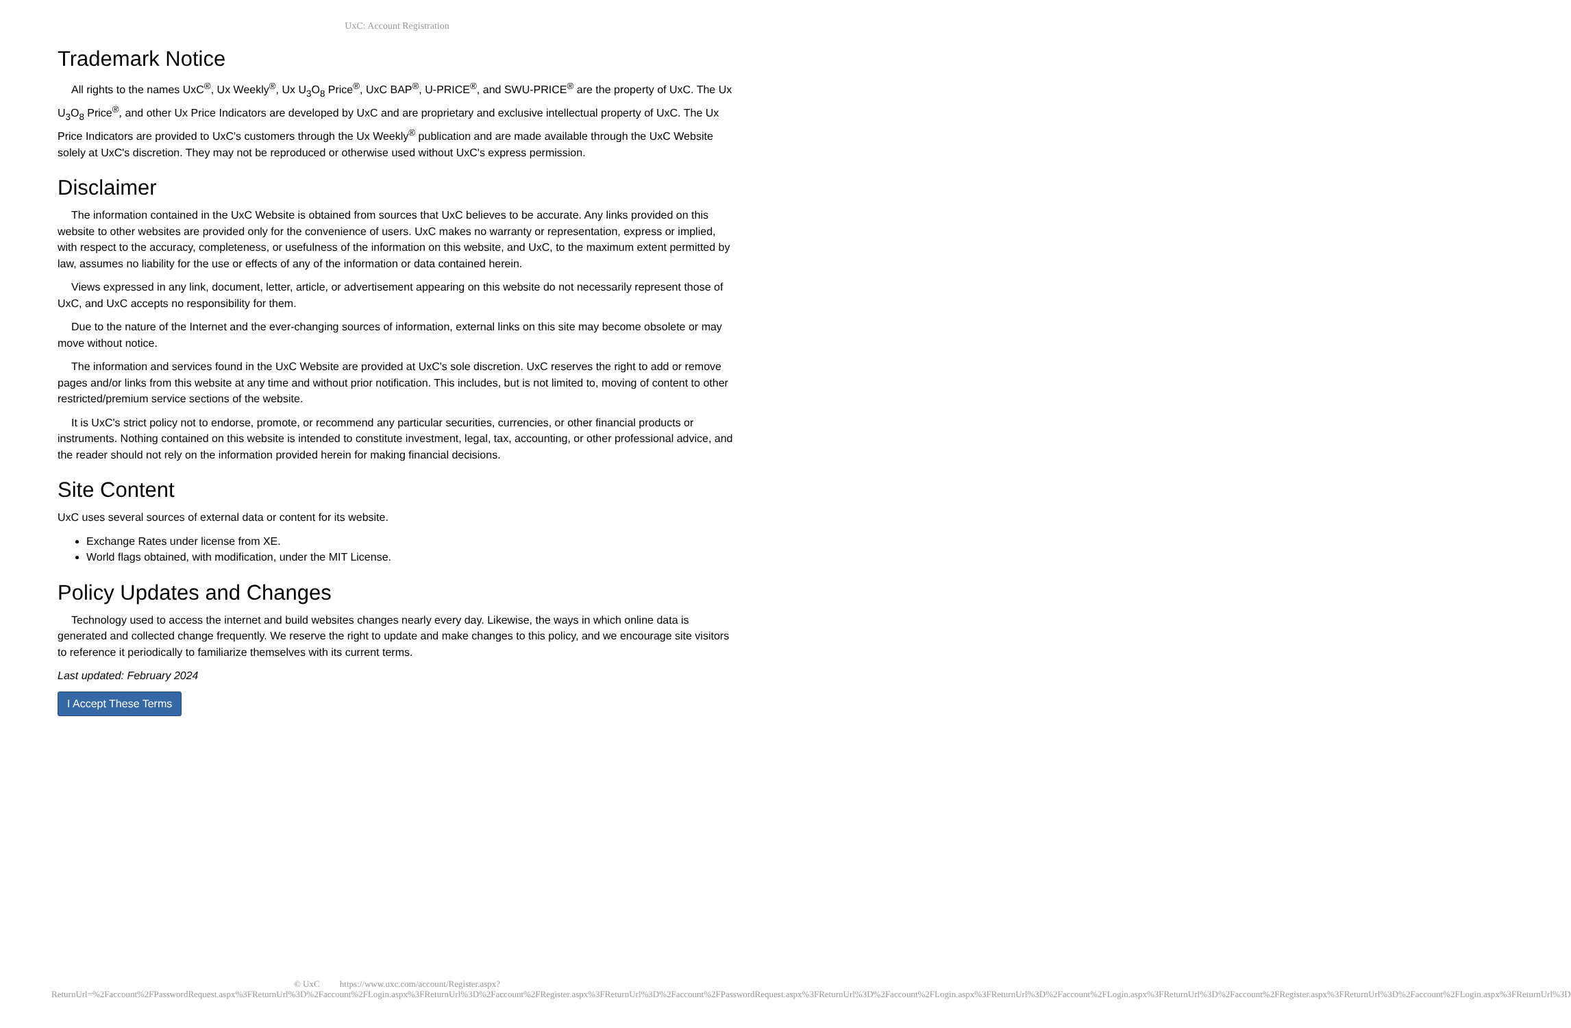UxC: Account Registration
Trademark Notice
All rights to the names UxC<sup>®</sup>, Ux Weekly<sup>®</sup>, Ux U<sub>3</sub>O<sub>8</sub> Price<sup>®</sup>, UxC BAP<sup>®</sup>, U-PRICE<sup>®</sup>, and SWU-PRICE<sup>®</sup> are the property of UxC. The Ux U<sub>3</sub>O<sub>8</sub> Price<sup>®</sup>, and other Ux Price Indicators are developed by UxC and are proprietary and exclusive intellectual property of UxC. The Ux Price Indicators are provided to UxC's customers through the Ux Weekly<sup>®</sup> publication and are made available through the UxC Website solely at UxC's discretion. They may not be reproduced or otherwise used without UxC's express permission.
Disclaimer
The information contained in the UxC Website is obtained from sources that UxC believes to be accurate. Any links provided on this website to other websites are provided only for the convenience of users. UxC makes no warranty or representation, express or implied, with respect to the accuracy, completeness, or usefulness of the information on this website, and UxC, to the maximum extent permitted by law, assumes no liability for the use or effects of any of the information or data contained herein.
Views expressed in any link, document, letter, article, or advertisement appearing on this website do not necessarily represent those of UxC, and UxC accepts no responsibility for them.
Due to the nature of the Internet and the ever-changing sources of information, external links on this site may become obsolete or may move without notice.
The information and services found in the UxC Website are provided at UxC's sole discretion. UxC reserves the right to add or remove pages and/or links from this website at any time and without prior notification. This includes, but is not limited to, moving of content to other restricted/premium service sections of the website.
It is UxC's strict policy not to endorse, promote, or recommend any particular securities, currencies, or other financial products or instruments. Nothing contained on this website is intended to constitute investment, legal, tax, accounting, or other professional advice, and the reader should not rely on the information provided herein for making financial decisions.
Site Content
UxC uses several sources of external data or content for its website.
Exchange Rates under license from XE.
World flags obtained, with modification, under the MIT License.
Policy Updates and Changes
Technology used to access the internet and build websites changes nearly every day. Likewise, the ways in which online data is generated and collected change frequently. We reserve the right to update and make changes to this policy, and we encourage site visitors to reference it periodically to familiarize themselves with its current terms.
Last updated: February 2024
I Accept These Terms
© UxC https://www.uxc.com/account/Register.aspx?ReturnUrl=%2Faccount%2FPasswordRequest.aspx%3FReturnUrl%3D%2Faccount%2FLogin.aspx%3FReturnUrl%3D%2Faccount%2FRegister.aspx%3FReturnUrl%3D%2Faccount%2FPasswordRequest.aspx%3FReturnUrl%3D%2Faccount%2FLogin.aspx%3FReturnUrl%3D%2Faccount%2FLogin.aspx%3FReturnUrl%3D%2Faccount%2FRegister.aspx%3FReturnUrl%3D%2Faccount%2FLogin.aspx%3FReturnUrl%3D